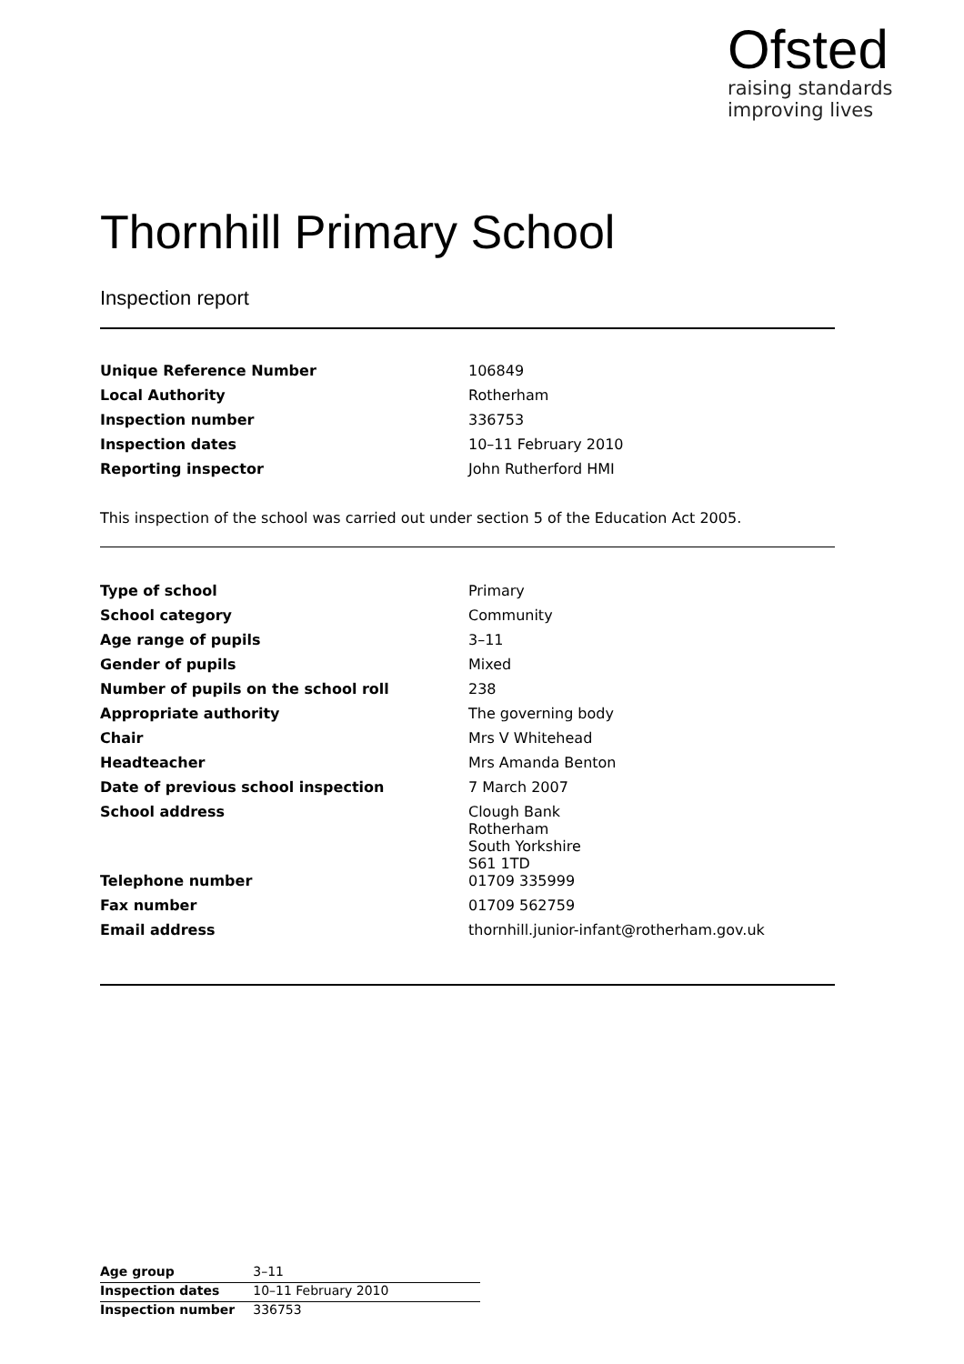Ofsted
raising standards
improving lives
Thornhill Primary School
Inspection report
| Unique Reference Number | 106849 |
| Local Authority | Rotherham |
| Inspection number | 336753 |
| Inspection dates | 10–11 February 2010 |
| Reporting inspector | John Rutherford HMI |
This inspection of the school was carried out under section 5 of the Education Act 2005.
| Type of school | Primary |
| School category | Community |
| Age range of pupils | 3–11 |
| Gender of pupils | Mixed |
| Number of pupils on the school roll | 238 |
| Appropriate authority | The governing body |
| Chair | Mrs V Whitehead |
| Headteacher | Mrs Amanda Benton |
| Date of previous school inspection | 7 March 2007 |
| School address | Clough Bank Rotherham South Yorkshire S61 1TD |
| Telephone number | 01709 335999 |
| Fax number | 01709 562759 |
| Email address | thornhill.junior-infant@rotherham.gov.uk |
| Age group | 3–11 |
| Inspection dates | 10–11 February 2010 |
| Inspection number | 336753 |